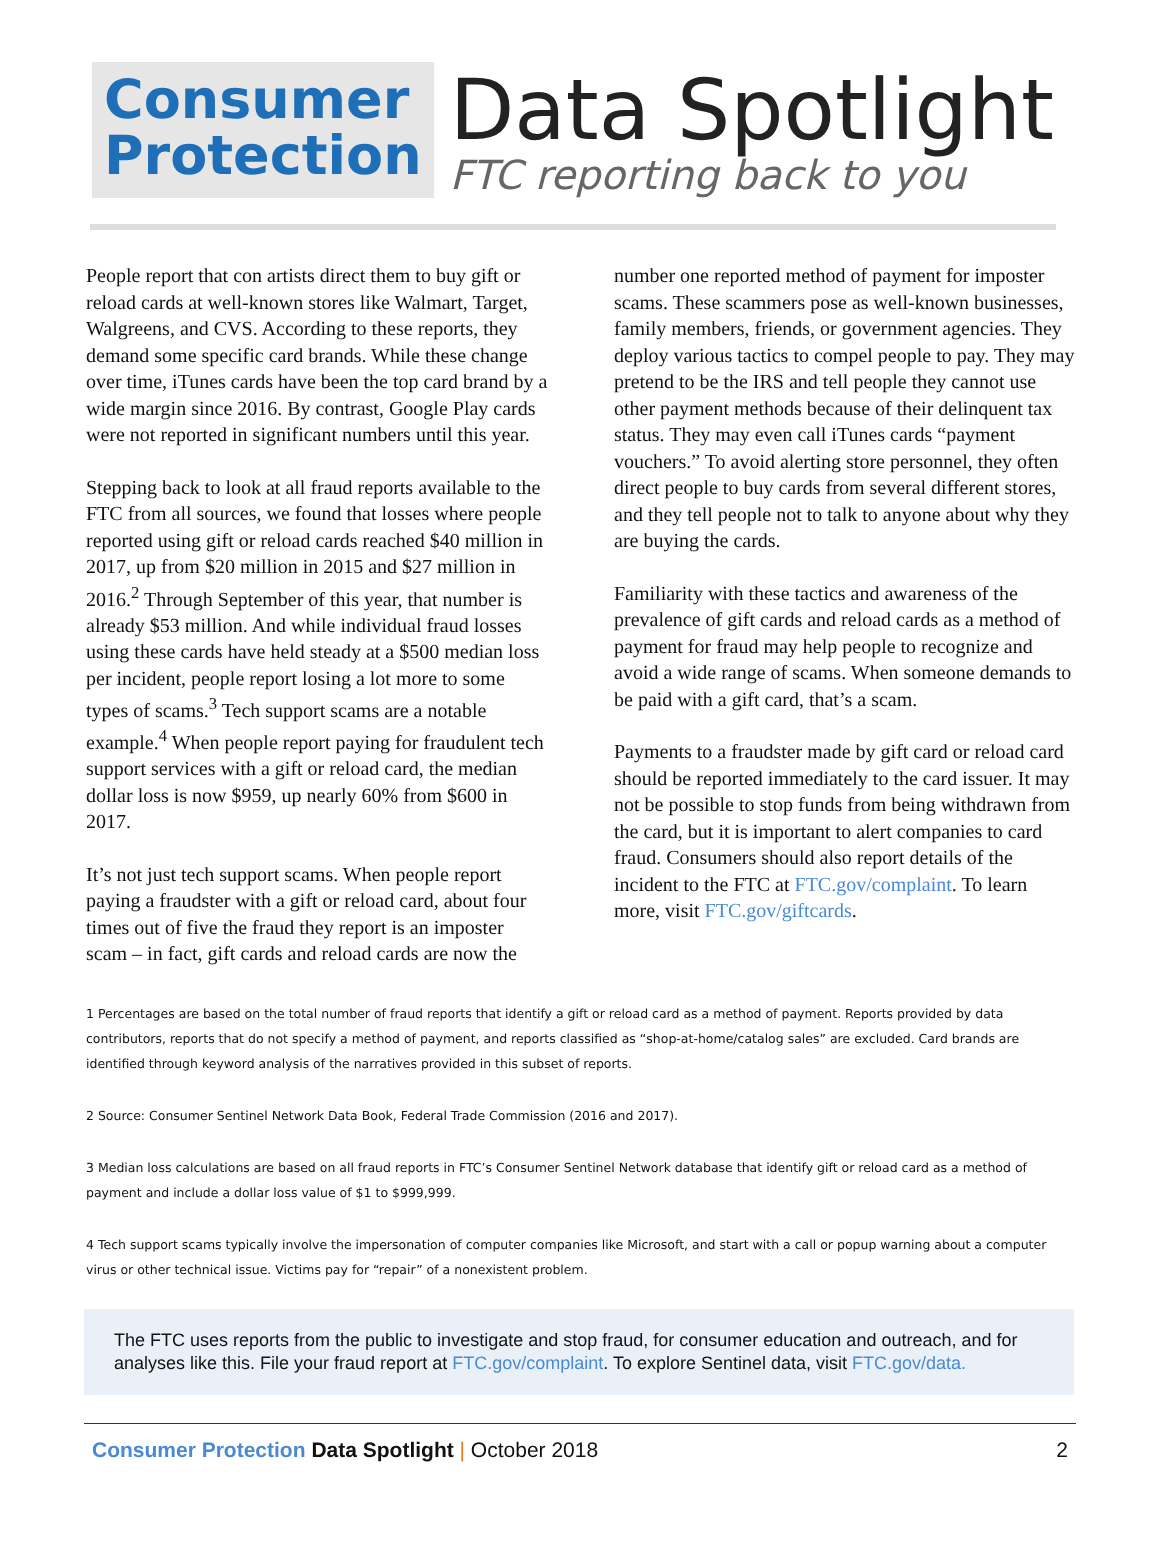Consumer
Protection
Data Spotlight
FTC reporting back to you
People report that con artists direct them to buy gift or reload cards at well-known stores like Walmart, Target, Walgreens, and CVS. According to these reports, they demand some specific card brands. While these change over time, iTunes cards have been the top card brand by a wide margin since 2016. By contrast, Google Play cards were not reported in significant numbers until this year.
Stepping back to look at all fraud reports available to the FTC from all sources, we found that losses where people reported using gift or reload cards reached $40 million in 2017, up from $20 million in 2015 and $27 million in 2016.<sup>2</sup> Through September of this year, that number is already $53 million. And while individual fraud losses using these cards have held steady at a $500 median loss per incident, people report losing a lot more to some types of scams.<sup>3</sup> Tech support scams are a notable example.<sup>4</sup> When people report paying for fraudulent tech support services with a gift or reload card, the median dollar loss is now $959, up nearly 60% from $600 in 2017.
It’s not just tech support scams. When people report paying a fraudster with a gift or reload card, about four times out of five the fraud they report is an imposter scam – in fact, gift cards and reload cards are now the
number one reported method of payment for imposter scams. These scammers pose as well-known businesses, family members, friends, or government agencies. They deploy various tactics to compel people to pay. They may pretend to be the IRS and tell people they cannot use other payment methods because of their delinquent tax status. They may even call iTunes cards “payment vouchers.” To avoid alerting store personnel, they often direct people to buy cards from several different stores, and they tell people not to talk to anyone about why they are buying the cards.
Familiarity with these tactics and awareness of the prevalence of gift cards and reload cards as a method of payment for fraud may help people to recognize and avoid a wide range of scams. When someone demands to be paid with a gift card, that’s a scam.
Payments to a fraudster made by gift card or reload card should be reported immediately to the card issuer. It may not be possible to stop funds from being withdrawn from the card, but it is important to alert companies to card fraud. Consumers should also report details of the incident to the FTC at FTC.gov/complaint. To learn more, visit FTC.gov/giftcards.
1 Percentages are based on the total number of fraud reports that identify a gift or reload card as a method of payment. Reports provided by data contributors, reports that do not specify a method of payment, and reports classified as “shop-at-home/catalog sales” are excluded. Card brands are identified through keyword analysis of the narratives provided in this subset of reports.
2 Source: Consumer Sentinel Network Data Book, Federal Trade Commission (2016 and 2017).
3 Median loss calculations are based on all fraud reports in FTC’s Consumer Sentinel Network database that identify gift or reload card as a method of payment and include a dollar loss value of $1 to $999,999.
4 Tech support scams typically involve the impersonation of computer companies like Microsoft, and start with a call or popup warning about a computer virus or other technical issue. Victims pay for “repair” of a nonexistent problem.
The FTC uses reports from the public to investigate and stop fraud, for consumer education and outreach, and for analyses like this. File your fraud report at FTC.gov/complaint. To explore Sentinel data, visit FTC.gov/data.
Consumer Protection Data Spotlight | October 2018
2